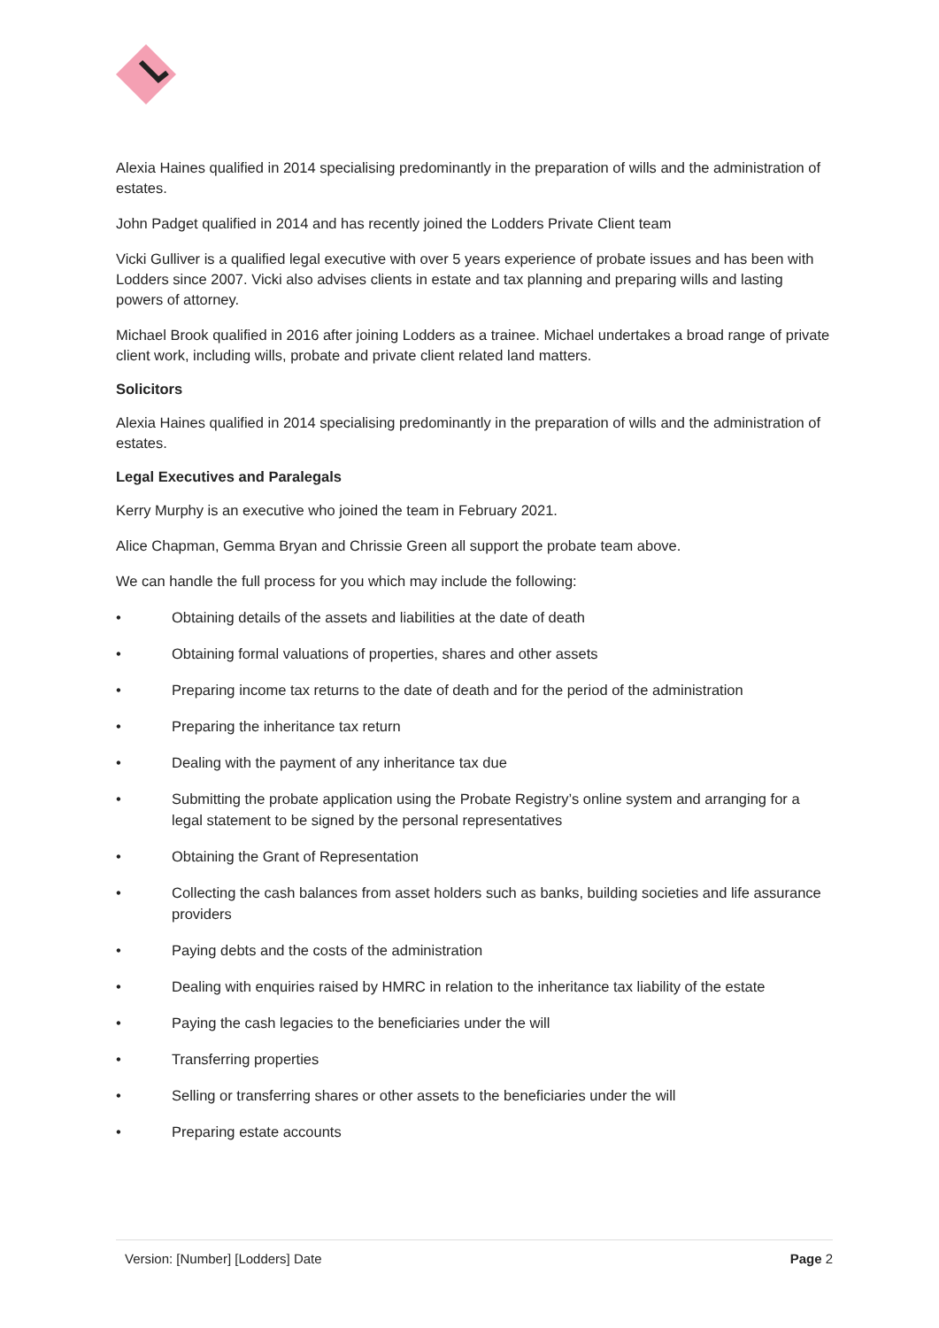Alexia Haines qualified in 2014 specialising predominantly in the preparation of wills and the administration of estates.
John Padget qualified in 2014 and has recently joined the Lodders Private Client team
Vicki Gulliver is a qualified legal executive with over 5 years experience of probate issues and has been with Lodders since 2007. Vicki also advises clients in estate and tax planning and preparing wills and lasting powers of attorney.
Michael Brook qualified in 2016 after joining Lodders as a trainee. Michael undertakes a broad range of private client work, including wills, probate and private client related land matters.
Solicitors
Alexia Haines qualified in 2014 specialising predominantly in the preparation of wills and the administration of estates.
Legal Executives and Paralegals
Kerry Murphy is an executive who joined the team in February 2021.
Alice Chapman, Gemma Bryan and Chrissie Green all support the probate team above.
We can handle the full process for you which may include the following:
• Obtaining details of the assets and liabilities at the date of death
• Obtaining formal valuations of properties, shares and other assets
• Preparing income tax returns to the date of death and for the period of the administration
• Preparing the inheritance tax return
• Dealing with the payment of any inheritance tax due
• Submitting the probate application using the Probate Registry’s online system and arranging for a legal statement to be signed by the personal representatives
• Obtaining the Grant of Representation
• Collecting the cash balances from asset holders such as banks, building societies and life assurance providers
• Paying debts and the costs of the administration
• Dealing with enquiries raised by HMRC in relation to the inheritance tax liability of the estate
• Paying the cash legacies to the beneficiaries under the will
• Transferring properties
• Selling or transferring shares or other assets to the beneficiaries under the will
• Preparing estate accounts
Version: [Number] [Lodders] Date Page 2